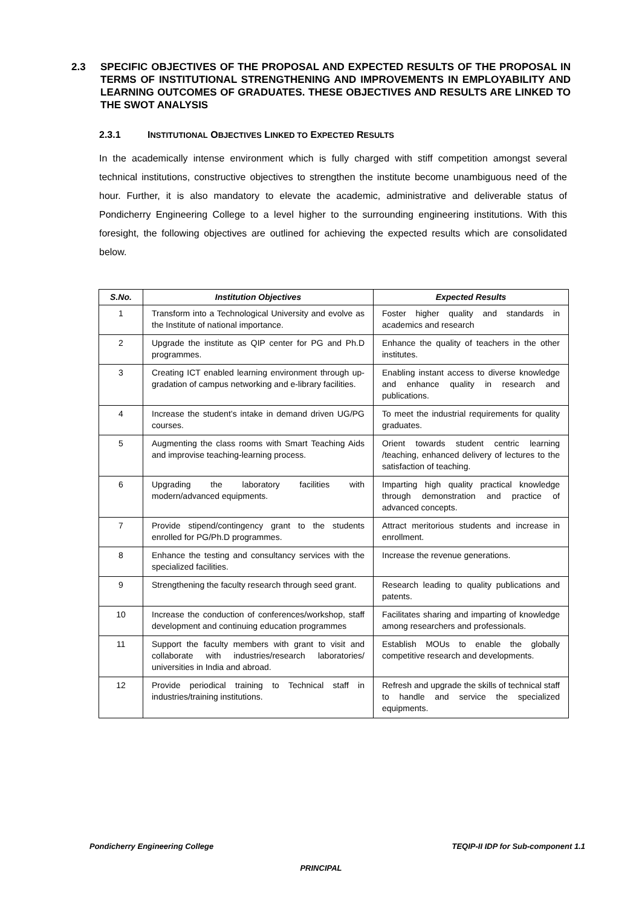2.3 SPECIFIC OBJECTIVES OF THE PROPOSAL AND EXPECTED RESULTS OF THE PROPOSAL IN TERMS OF INSTITUTIONAL STRENGTHENING AND IMPROVEMENTS IN EMPLOYABILITY AND LEARNING OUTCOMES OF GRADUATES. THESE OBJECTIVES AND RESULTS ARE LINKED TO THE SWOT ANALYSIS
2.3.1 INSTITUTIONAL OBJECTIVES LINKED TO EXPECTED RESULTS
In the academically intense environment which is fully charged with stiff competition amongst several technical institutions, constructive objectives to strengthen the institute become unambiguous need of the hour. Further, it is also mandatory to elevate the academic, administrative and deliverable status of Pondicherry Engineering College to a level higher to the surrounding engineering institutions. With this foresight, the following objectives are outlined for achieving the expected results which are consolidated below.
| S.No. | Institution Objectives | Expected Results |
| --- | --- | --- |
| 1 | Transform into a Technological University and evolve as the Institute of national importance. | Foster higher quality and standards in academics and research |
| 2 | Upgrade the institute as QIP center for PG and Ph.D programmes. | Enhance the quality of teachers in the other institutes. |
| 3 | Creating ICT enabled learning environment through up-gradation of campus networking and e-library facilities. | Enabling instant access to diverse knowledge and enhance quality in research and publications. |
| 4 | Increase the student’s intake in demand driven UG/PG courses. | To meet the industrial requirements for quality graduates. |
| 5 | Augmenting the class rooms with Smart Teaching Aids and improvise teaching-learning process. | Orient towards student centric learning /teaching, enhanced delivery of lectures to the satisfaction of teaching. |
| 6 | Upgrading the laboratory facilities with modern/advanced equipments. | Imparting high quality practical knowledge through demonstration and practice of advanced concepts. |
| 7 | Provide stipend/contingency grant to the students enrolled for PG/Ph.D programmes. | Attract meritorious students and increase in enrollment. |
| 8 | Enhance the testing and consultancy services with the specialized facilities. | Increase the revenue generations. |
| 9 | Strengthening the faculty research through seed grant. | Research leading to quality publications and patents. |
| 10 | Increase the conduction of conferences/workshop, staff development and continuing education programmes | Facilitates sharing and imparting of knowledge among researchers and professionals. |
| 11 | Support the faculty members with grant to visit and collaborate with industries/research laboratories/ universities in India and abroad. | Establish MOUs to enable the globally competitive research and developments. |
| 12 | Provide periodical training to Technical staff in industries/training institutions. | Refresh and upgrade the skills of technical staff to handle and service the specialized equipments. |
Pondicherry Engineering College TEQIP-II IDP for Sub-component 1.1
PRINCIPAL